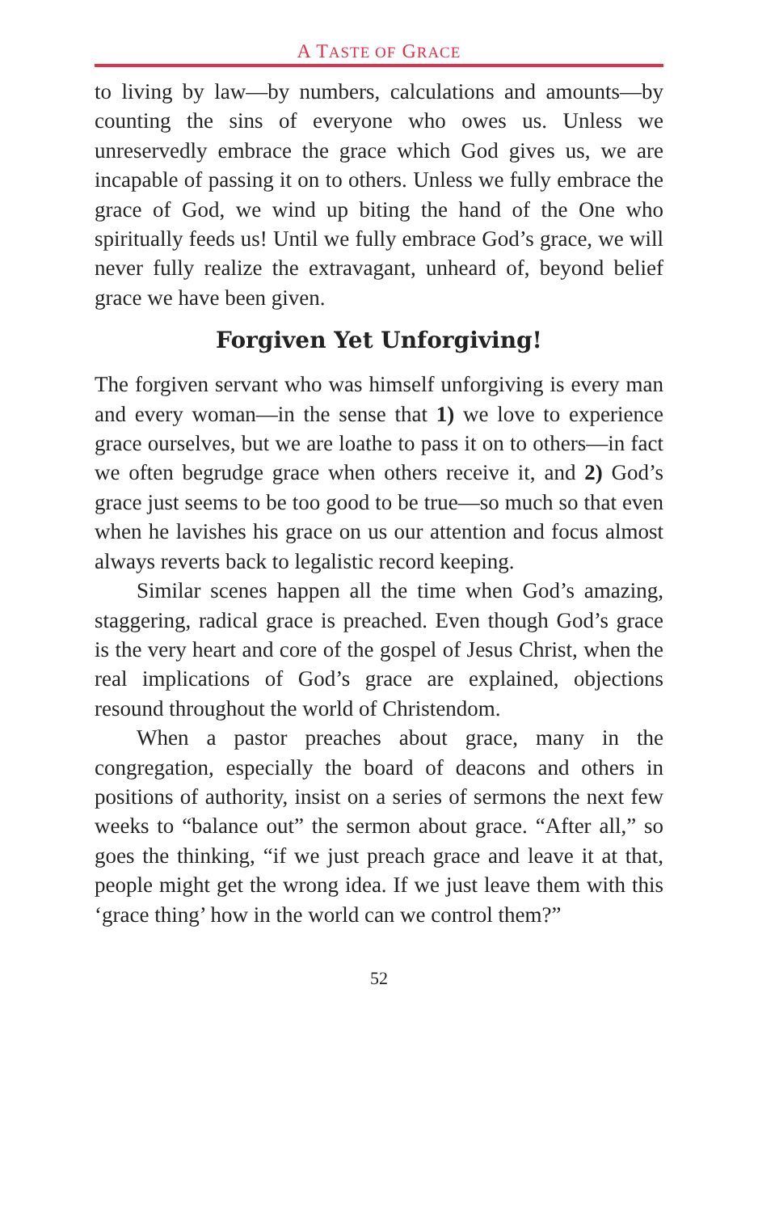A TASTE OF GRACE
to living by law—by numbers, calculations and amounts—by counting the sins of everyone who owes us. Unless we unreservedly embrace the grace which God gives us, we are incapable of passing it on to others. Unless we fully embrace the grace of God, we wind up biting the hand of the One who spiritually feeds us! Until we fully embrace God’s grace, we will never fully realize the extravagant, unheard of, beyond belief grace we have been given.
Forgiven Yet Unforgiving!
The forgiven servant who was himself unforgiving is every man and every woman—in the sense that 1) we love to experience grace ourselves, but we are loathe to pass it on to others—in fact we often begrudge grace when others receive it, and 2) God’s grace just seems to be too good to be true—so much so that even when he lavishes his grace on us our attention and focus almost always reverts back to legalistic record keeping.
Similar scenes happen all the time when God’s amazing, staggering, radical grace is preached. Even though God’s grace is the very heart and core of the gospel of Jesus Christ, when the real implications of God’s grace are explained, objections resound throughout the world of Christendom.
When a pastor preaches about grace, many in the congregation, especially the board of deacons and others in positions of authority, insist on a series of sermons the next few weeks to “balance out” the sermon about grace. “After all,” so goes the thinking, “if we just preach grace and leave it at that, people might get the wrong idea. If we just leave them with this ‘grace thing’ how in the world can we control them?”
52